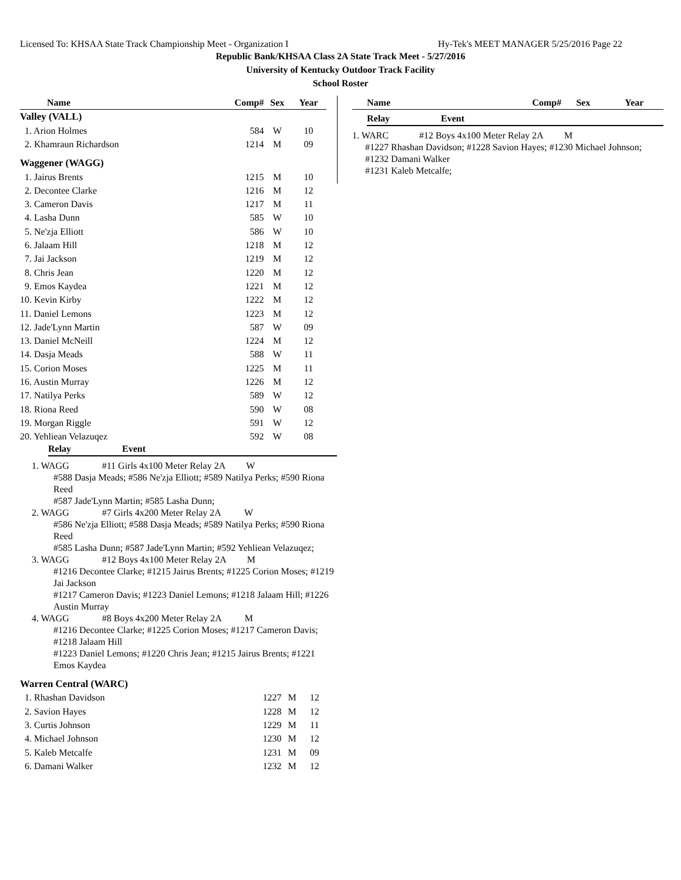Licensed To: KHSAA State Track Championship Meet - Organization I Hy-Tek's MEET MANAGER 5/25/2016 Page 22
Republic Bank/KHSAA Class 2A State Track Meet - 5/27/2016
University of Kentucky Outdoor Track Facility
School Roster
| Name | Comp# | Sex | Year |
| --- | --- | --- | --- |
| Valley (VALL) | | | |
| 1. Arion Holmes | 584 | W | 10 |
| 2. Khamraun Richardson | 1214 | M | 09 |
| Waggener (WAGG) | | | |
| 1. Jairus Brents | 1215 | M | 10 |
| 2. Decontee Clarke | 1216 | M | 12 |
| 3. Cameron Davis | 1217 | M | 11 |
| 4. Lasha Dunn | 585 | W | 10 |
| 5. Ne'zja Elliott | 586 | W | 10 |
| 6. Jalaam Hill | 1218 | M | 12 |
| 7. Jai Jackson | 1219 | M | 12 |
| 8. Chris Jean | 1220 | M | 12 |
| 9. Emos Kaydea | 1221 | M | 12 |
| 10. Kevin Kirby | 1222 | M | 12 |
| 11. Daniel Lemons | 1223 | M | 12 |
| 12. Jade'Lynn Martin | 587 | W | 09 |
| 13. Daniel McNeill | 1224 | M | 12 |
| 14. Dasja Meads | 588 | W | 11 |
| 15. Corion Moses | 1225 | M | 11 |
| 16. Austin Murray | 1226 | M | 12 |
| 17. Natilya Perks | 589 | W | 12 |
| 18. Riona Reed | 590 | W | 08 |
| 19. Morgan Riggle | 591 | W | 12 |
| 20. Yehliean Velazuqez | 592 | W | 08 |
Relay Event
1. WAGG #11 Girls 4x100 Meter Relay 2A W
#588 Dasja Meads; #586 Ne'zja Elliott; #589 Natilya Perks; #590 Riona Reed
#587 Jade'Lynn Martin; #585 Lasha Dunn;
2. WAGG #7 Girls 4x200 Meter Relay 2A W
#586 Ne'zja Elliott; #588 Dasja Meads; #589 Natilya Perks; #590 Riona Reed
#585 Lasha Dunn; #587 Jade'Lynn Martin; #592 Yehliean Velazuqez;
3. WAGG #12 Boys 4x100 Meter Relay 2A M
#1216 Decontee Clarke; #1215 Jairus Brents; #1225 Corion Moses; #1219 Jai Jackson
#1217 Cameron Davis; #1223 Daniel Lemons; #1218 Jalaam Hill; #1226 Austin Murray
4. WAGG #8 Boys 4x200 Meter Relay 2A M
#1216 Decontee Clarke; #1225 Corion Moses; #1217 Cameron Davis; #1218 Jalaam Hill
#1223 Daniel Lemons; #1220 Chris Jean; #1215 Jairus Brents; #1221 Emos Kaydea
| Warren Central (WARC) | | | |
| 1. Rhashan Davidson | 1227 | M | 12 |
| 2. Savion Hayes | 1228 | M | 12 |
| 3. Curtis Johnson | 1229 | M | 11 |
| 4. Michael Johnson | 1230 | M | 12 |
| 5. Kaleb Metcalfe | 1231 | M | 09 |
| 6. Damani Walker | 1232 | M | 12 |
| Name | Comp# | Sex | Year |
| --- | --- | --- | --- |
Relay Event
1. WARC #12 Boys 4x100 Meter Relay 2A M
#1227 Rhashan Davidson; #1228 Savion Hayes; #1230 Michael Johnson; #1232 Damani Walker
#1231 Kaleb Metcalfe;